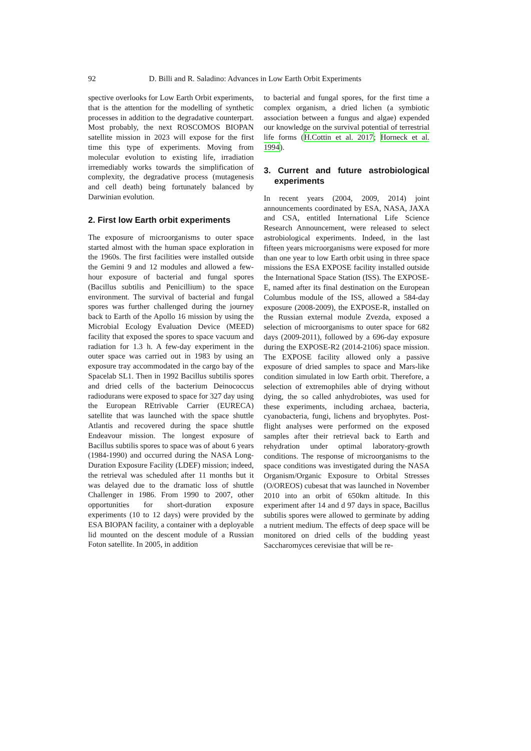92 D. Billi and R. Saladino: Advances in Low Earth Orbit Experiments
spective overlooks for Low Earth Orbit experiments, that is the attention for the modelling of synthetic processes in addition to the degradative counterpart. Most probably, the next ROSCOMOS BIOPAN satellite mission in 2023 will expose for the first time this type of experiments. Moving from molecular evolution to existing life, irradiation irremediably works towards the simplification of complexity, the degradative process (mutagenesis and cell death) being fortunately balanced by Darwinian evolution.
2. First low Earth orbit experiments
The exposure of microorganisms to outer space started almost with the human space exploration in the 1960s. The first facilities were installed outside the Gemini 9 and 12 modules and allowed a few-hour exposure of bacterial and fungal spores (Bacillus subtilis and Penicillium) to the space environment. The survival of bacterial and fungal spores was further challenged during the journey back to Earth of the Apollo 16 mission by using the Microbial Ecology Evaluation Device (MEED) facility that exposed the spores to space vacuum and radiation for 1.3 h. A few-day experiment in the outer space was carried out in 1983 by using an exposure tray accommodated in the cargo bay of the Spacelab SL1. Then in 1992 Bacillus subtilis spores and dried cells of the bacterium Deinococcus radiodurans were exposed to space for 327 day using the European REtrivable Carrier (EURECA) satellite that was launched with the space shuttle Atlantis and recovered during the space shuttle Endeavour mission. The longest exposure of Bacillus subtilis spores to space was of about 6 years (1984-1990) and occurred during the NASA Long-Duration Exposure Facility (LDEF) mission; indeed, the retrieval was scheduled after 11 months but it was delayed due to the dramatic loss of shuttle Challenger in 1986. From 1990 to 2007, other opportunities for short-duration exposure experiments (10 to 12 days) were provided by the ESA BIOPAN facility, a container with a deployable lid mounted on the descent module of a Russian Foton satellite. In 2005, in addition
to bacterial and fungal spores, for the first time a complex organism, a dried lichen (a symbiotic association between a fungus and algae) expended our knowledge on the survival potential of terrestrial life forms (H.Cottin et al. 2017; Horneck et al. 1994).
3. Current and future astrobiological experiments
In recent years (2004, 2009, 2014) joint announcements coordinated by ESA, NASA, JAXA and CSA, entitled International Life Science Research Announcement, were released to select astrobiological experiments. Indeed, in the last fifteen years microorganisms were exposed for more than one year to low Earth orbit using in three space missions the ESA EXPOSE facility installed outside the International Space Station (ISS). The EXPOSE-E, named after its final destination on the European Columbus module of the ISS, allowed a 584-day exposure (2008-2009), the EXPOSE-R, installed on the Russian external module Zvezda, exposed a selection of microorganisms to outer space for 682 days (2009-2011), followed by a 696-day exposure during the EXPOSE-R2 (2014-2106) space mission. The EXPOSE facility allowed only a passive exposure of dried samples to space and Mars-like condition simulated in low Earth orbit. Therefore, a selection of extremophiles able of drying without dying, the so called anhydrobiotes, was used for these experiments, including archaea, bacteria, cyanobacteria, fungi, lichens and bryophytes. Post-flight analyses were performed on the exposed samples after their retrieval back to Earth and rehydration under optimal laboratory-growth conditions. The response of microorganisms to the space conditions was investigated during the NASA Organism/Organic Exposure to Orbital Stresses (O/OREOS) cubesat that was launched in November 2010 into an orbit of 650km altitude. In this experiment after 14 and d 97 days in space, Bacillus subtilis spores were allowed to germinate by adding a nutrient medium. The effects of deep space will be monitored on dried cells of the budding yeast Saccharomyces cerevisiae that will be re-